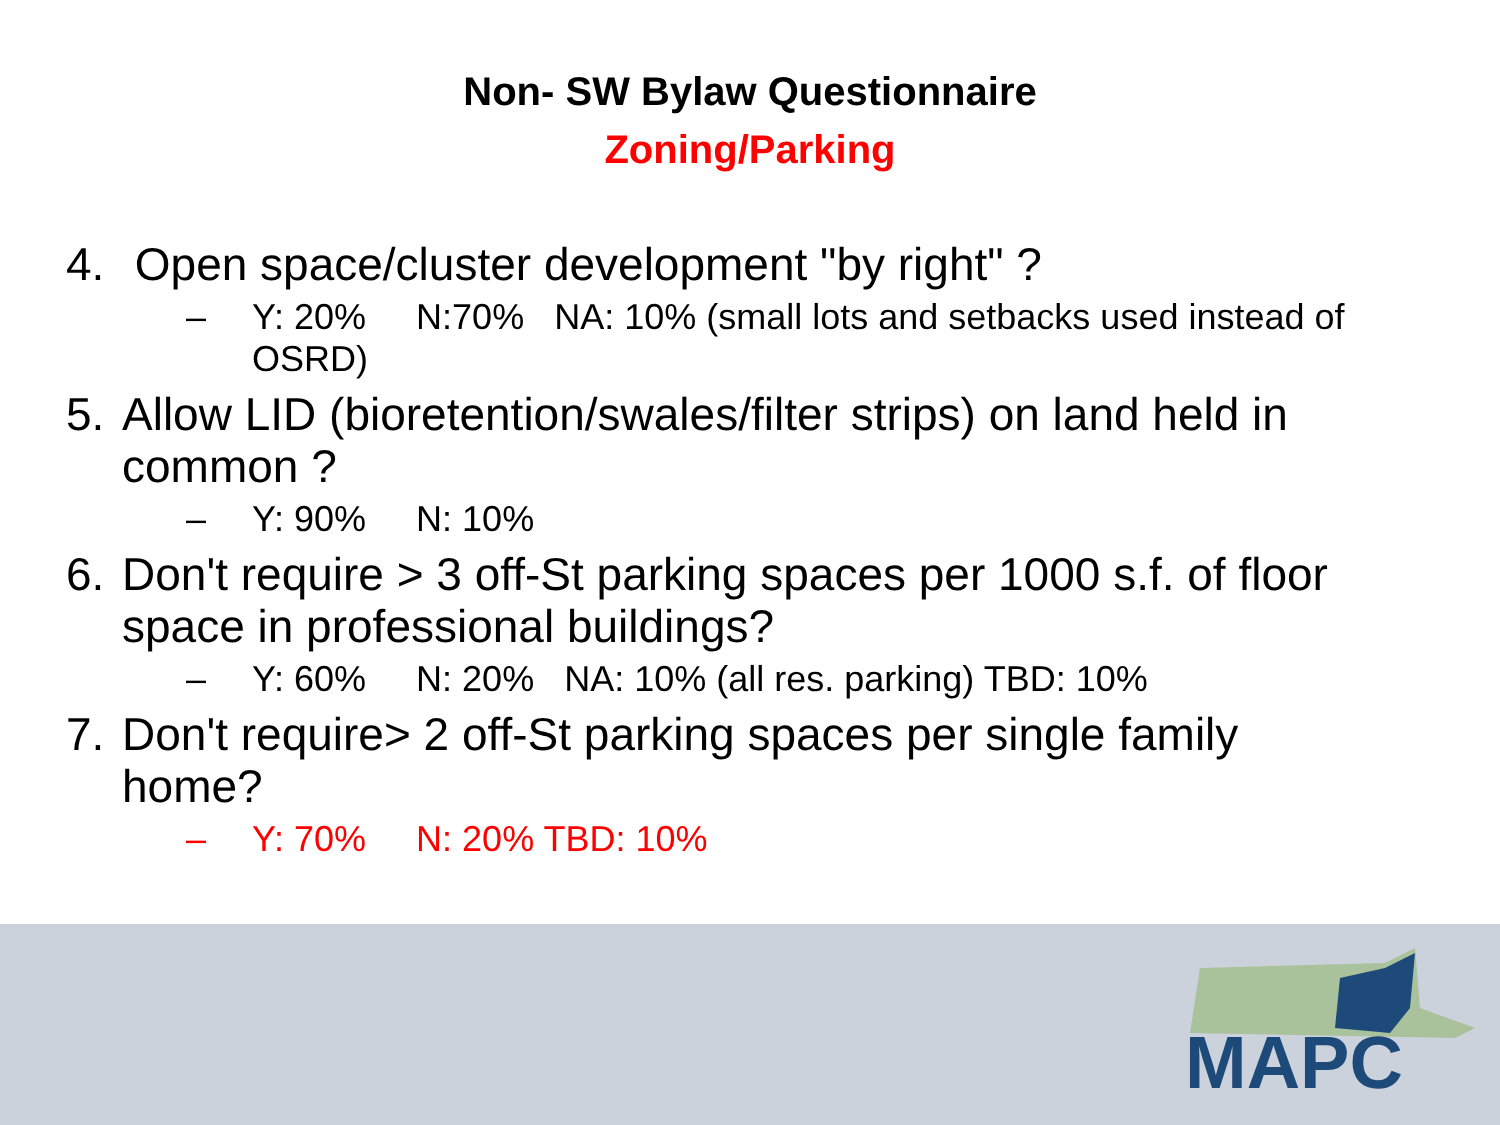Non- SW Bylaw Questionnaire
Zoning/Parking
4. Open space/cluster development "by right" ?
– Y: 20% N:70% NA: 10% (small lots and setbacks used instead of OSRD)
5. Allow LID (bioretention/swales/filter strips) on land held in common ?
– Y: 90% N: 10%
6. Don't require > 3 off-St parking spaces per 1000 s.f. of floor space in professional buildings?
– Y: 60% N: 20% NA: 10% (all res. parking) TBD: 10%
7. Don't require> 2 off-St parking spaces per single family home?
– Y: 70% N: 20% TBD: 10%
MAPC